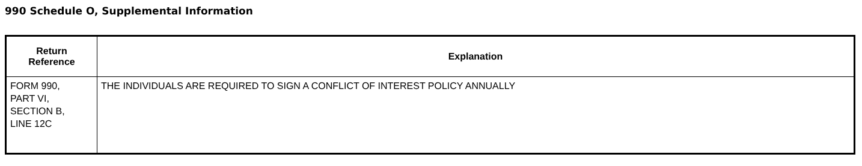990 Schedule O, Supplemental Information
| Return Reference | Explanation |
| --- | --- |
| FORM 990, PART VI, SECTION B, LINE 12C | THE INDIVIDUALS ARE REQUIRED TO SIGN A CONFLICT OF INTEREST POLICY ANNUALLY |